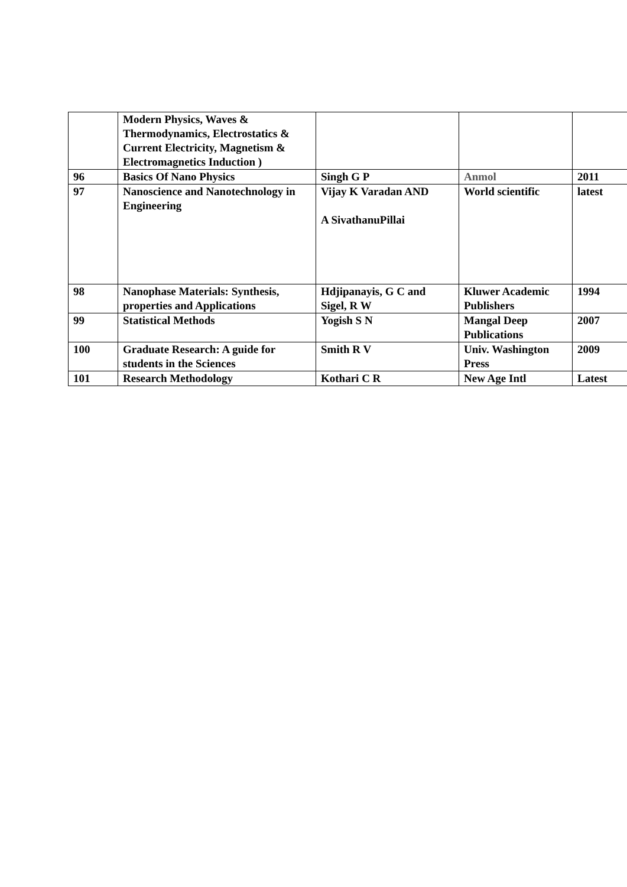| | Modern Physics, Waves & Thermodynamics, Electrostatics & Current Electricity, Magnetism & Electromagnetics Induction ) | | | |
| 96 | Basics Of Nano Physics | Singh G P | Anmol | 2011 |
| 97 | Nanoscience and Nanotechnology in Engineering | Vijay K Varadan AND A SivathanuPillai | World scientific | latest |
| 98 | Nanophase Materials: Synthesis, properties and Applications | Hdjipanayis, G C and Sigel, R W | Kluwer Academic Publishers | 1994 |
| 99 | Statistical Methods | Yogish S N | Mangal Deep Publications | 2007 |
| 100 | Graduate Research: A guide for students in the Sciences | Smith R V | Univ. Washington Press | 2009 |
| 101 | Research Methodology | Kothari C R | New Age Intl | Latest |